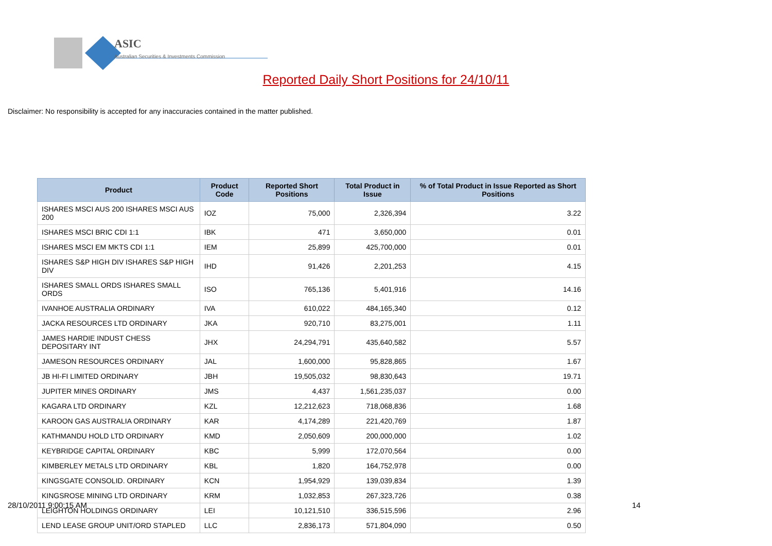ASIC
Australian Securities & Investments Commission
Reported Daily Short Positions for 24/10/11
Disclaimer: No responsibility is accepted for any inaccuracies contained in the matter published.
| Product | Product Code | Reported Short Positions | Total Product in Issue | % of Total Product in Issue Reported as Short Positions |
| --- | --- | --- | --- | --- |
| ISHARES MSCI AUS 200 ISHARES MSCI AUS 200 | IOZ | 75,000 | 2,326,394 | 3.22 |
| ISHARES MSCI BRIC CDI 1:1 | IBK | 471 | 3,650,000 | 0.01 |
| ISHARES MSCI EM MKTS CDI 1:1 | IEM | 25,899 | 425,700,000 | 0.01 |
| ISHARES S&P HIGH DIV ISHARES S&P HIGH DIV | IHD | 91,426 | 2,201,253 | 4.15 |
| ISHARES SMALL ORDS ISHARES SMALL ORDS | ISO | 765,136 | 5,401,916 | 14.16 |
| IVANHOE AUSTRALIA ORDINARY | IVA | 610,022 | 484,165,340 | 0.12 |
| JACKA RESOURCES LTD ORDINARY | JKA | 920,710 | 83,275,001 | 1.11 |
| JAMES HARDIE INDUST CHESS DEPOSITARY INT | JHX | 24,294,791 | 435,640,582 | 5.57 |
| JAMESON RESOURCES ORDINARY | JAL | 1,600,000 | 95,828,865 | 1.67 |
| JB HI-FI LIMITED ORDINARY | JBH | 19,505,032 | 98,830,643 | 19.71 |
| JUPITER MINES ORDINARY | JMS | 4,437 | 1,561,235,037 | 0.00 |
| KAGARA LTD ORDINARY | KZL | 12,212,623 | 718,068,836 | 1.68 |
| KAROON GAS AUSTRALIA ORDINARY | KAR | 4,174,289 | 221,420,769 | 1.87 |
| KATHMANDU HOLD LTD ORDINARY | KMD | 2,050,609 | 200,000,000 | 1.02 |
| KEYBRIDGE CAPITAL ORDINARY | KBC | 5,999 | 172,070,564 | 0.00 |
| KIMBERLEY METALS LTD ORDINARY | KBL | 1,820 | 164,752,978 | 0.00 |
| KINGSGATE CONSOLID. ORDINARY | KCN | 1,954,929 | 139,039,834 | 1.39 |
| KINGSROSE MINING LTD ORDINARY | KRM | 1,032,853 | 267,323,726 | 0.38 |
| LEIGHTON HOLDINGS ORDINARY | LEI | 10,121,510 | 336,515,596 | 2.96 |
| LEND LEASE GROUP UNIT/ORD STAPLED | LLC | 2,836,173 | 571,804,090 | 0.50 |
28/10/2011 9:00:15 AM 14